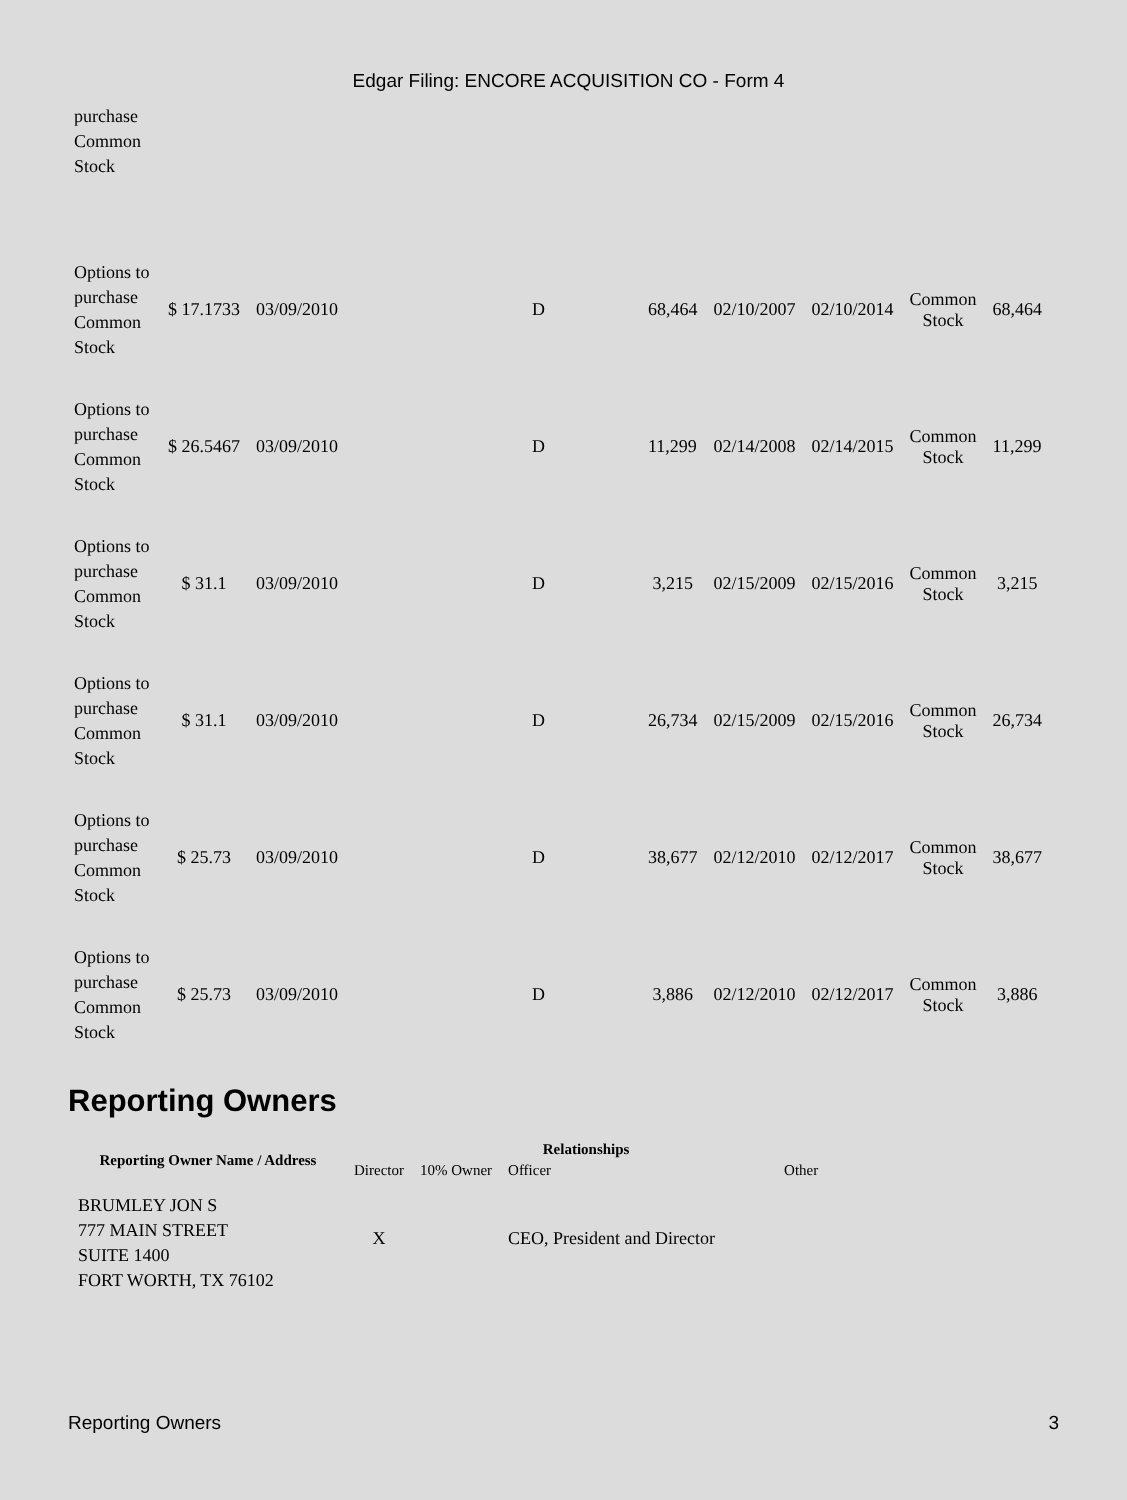Edgar Filing: ENCORE ACQUISITION CO - Form 4
| purchase Common Stock | | | | | | | | |
| Options to purchase Common Stock | $ 17.1733 | 03/09/2010 | D | 68,464 | 02/10/2007 | 02/10/2014 | Common Stock | 68,464 |
| Options to purchase Common Stock | $ 26.5467 | 03/09/2010 | D | 11,299 | 02/14/2008 | 02/14/2015 | Common Stock | 11,299 |
| Options to purchase Common Stock | $ 31.1 | 03/09/2010 | D | 3,215 | 02/15/2009 | 02/15/2016 | Common Stock | 3,215 |
| Options to purchase Common Stock | $ 31.1 | 03/09/2010 | D | 26,734 | 02/15/2009 | 02/15/2016 | Common Stock | 26,734 |
| Options to purchase Common Stock | $ 25.73 | 03/09/2010 | D | 38,677 | 02/12/2010 | 02/12/2017 | Common Stock | 38,677 |
| Options to purchase Common Stock | $ 25.73 | 03/09/2010 | D | 3,886 | 02/12/2010 | 02/12/2017 | Common Stock | 3,886 |
Reporting Owners
| Reporting Owner Name / Address | Relationships | | | |
| --- | --- | --- | --- | --- |
| | Director | 10% Owner | Officer | Other |
| BRUMLEY JON S 777 MAIN STREET SUITE 1400 FORT WORTH, TX 76102 | X | | CEO, President and Director | |
Reporting Owners 3